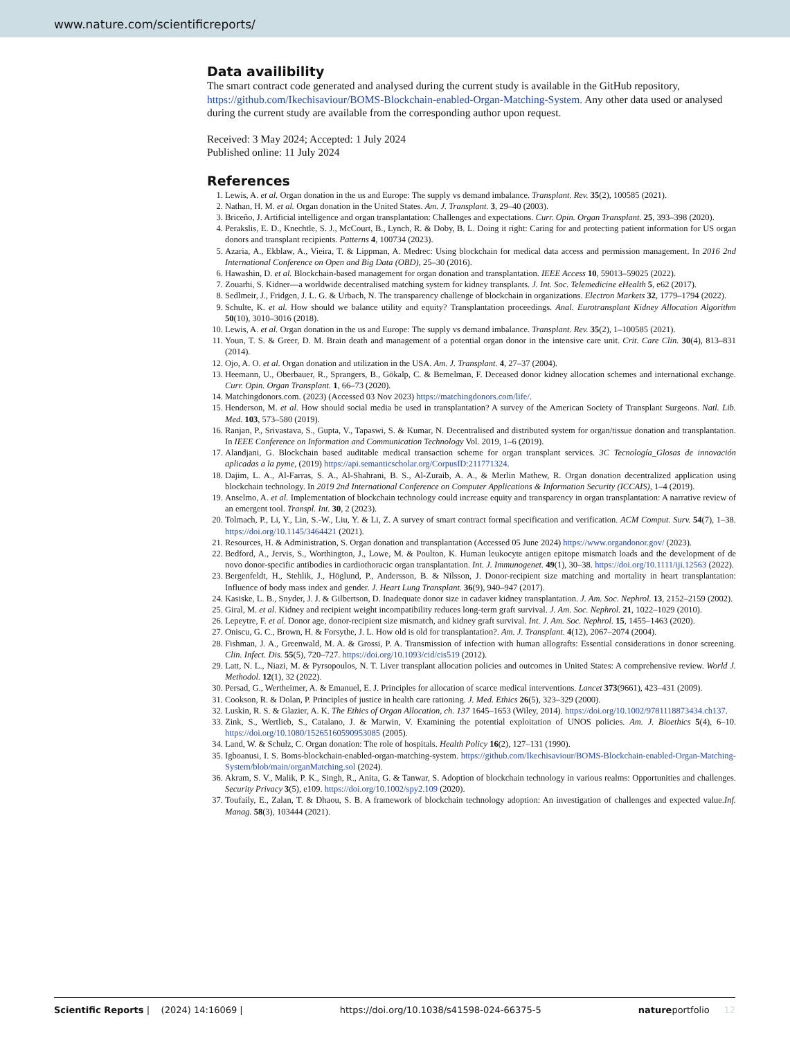www.nature.com/scientificreports/
Data availibility
The smart contract code generated and analysed during the current study is available in the GitHub repository, https://github.com/Ikechisaviour/BOMS-Blockchain-enabled-Organ-Matching-System. Any other data used or analysed during the current study are available from the corresponding author upon request.
Received: 3 May 2024; Accepted: 1 July 2024
Published online: 11 July 2024
References
1. Lewis, A. et al. Organ donation in the us and Europe: The supply vs demand imbalance. Transplant. Rev. 35(2), 100585 (2021).
2. Nathan, H. M. et al. Organ donation in the United States. Am. J. Transplant. 3, 29–40 (2003).
3. Briceño, J. Artificial intelligence and organ transplantation: Challenges and expectations. Curr. Opin. Organ Transplant. 25, 393–398 (2020).
4. Perakslis, E. D., Knechtle, S. J., McCourt, B., Lynch, R. & Doby, B. L. Doing it right: Caring for and protecting patient information for US organ donors and transplant recipients. Patterns 4, 100734 (2023).
5. Azaria, A., Ekblaw, A., Vieira, T. & Lippman, A. Medrec: Using blockchain for medical data access and permission management. In 2016 2nd International Conference on Open and Big Data (OBD), 25–30 (2016).
6. Hawashin, D. et al. Blockchain-based management for organ donation and transplantation. IEEE Access 10, 59013–59025 (2022).
7. Zouarhi, S. Kidner—a worldwide decentralised matching system for kidney transplants. J. Int. Soc. Telemedicine eHealth 5, e62 (2017).
8. Sedlmeir, J., Fridgen, J. L. G. & Urbach, N. The transparency challenge of blockchain in organizations. Electron Markets 32, 1779–1794 (2022).
9. Schulte, K. et al. How should we balance utility and equity? Transplantation proceedings. Anal. Eurotransplant Kidney Allocation Algorithm 50(10), 3010–3016 (2018).
10. Lewis, A. et al. Organ donation in the us and Europe: The supply vs demand imbalance. Transplant. Rev. 35(2), 1–100585 (2021).
11. Youn, T. S. & Greer, D. M. Brain death and management of a potential organ donor in the intensive care unit. Crit. Care Clin. 30(4), 813–831 (2014).
12. Ojo, A. O. et al. Organ donation and utilization in the USA. Am. J. Transplant. 4, 27–37 (2004).
13. Heemann, U., Oberbauer, R., Sprangers, B., Gökalp, C. & Bemelman, F. Deceased donor kidney allocation schemes and international exchange. Curr. Opin. Organ Transplant. 1, 66–73 (2020).
14. Matchingdonors.com. (2023) (Accessed 03 Nov 2023) https://matchingdonors.com/life/.
15. Henderson, M. et al. How should social media be used in transplantation? A survey of the American Society of Transplant Surgeons. Natl. Lib. Med. 103, 573–580 (2019).
16. Ranjan, P., Srivastava, S., Gupta, V., Tapaswi, S. & Kumar, N. Decentralised and distributed system for organ/tissue donation and transplantation. In IEEE Conference on Information and Communication Technology Vol. 2019, 1–6 (2019).
17. Alandjani, G. Blockchain based auditable medical transaction scheme for organ transplant services. 3C Tecnología_Glosas de innovación aplicadas a la pyme, (2019) https://api.semanticscholar.org/CorpusID:211771324.
18. Dajim, L. A., Al-Farras, S. A., Al-Shahrani, B. S., Al-Zuraib, A. A., & Merlin Mathew, R. Organ donation decentralized application using blockchain technology. In 2019 2nd International Conference on Computer Applications & Information Security (ICCAIS), 1–4 (2019).
19. Anselmo, A. et al. Implementation of blockchain technology could increase equity and transparency in organ transplantation: A narrative review of an emergent tool. Transpl. Int. 30, 2 (2023).
20. Tolmach, P., Li, Y., Lin, S.-W., Liu, Y. & Li, Z. A survey of smart contract formal specification and verification. ACM Comput. Surv. 54(7), 1–38. https://doi.org/10.1145/3464421 (2021).
21. Resources, H. & Administration, S. Organ donation and transplantation (Accessed 05 June 2024) https://www.organdonor.gov/ (2023).
22. Bedford, A., Jervis, S., Worthington, J., Lowe, M. & Poulton, K. Human leukocyte antigen epitope mismatch loads and the development of de novo donor-specific antibodies in cardiothoracic organ transplantation. Int. J. Immunogenet. 49(1), 30–38. https://doi.org/10.1111/iji.12563 (2022).
23. Bergenfeldt, H., Stehlik, J., Höglund, P., Andersson, B. & Nilsson, J. Donor-recipient size matching and mortality in heart transplantation: Influence of body mass index and gender. J. Heart Lung Transplant. 36(9), 940–947 (2017).
24. Kasiske, L. B., Snyder, J. J. & Gilbertson, D. Inadequate donor size in cadaver kidney transplantation. J. Am. Soc. Nephrol. 13, 2152–2159 (2002).
25. Giral, M. et al. Kidney and recipient weight incompatibility reduces long-term graft survival. J. Am. Soc. Nephrol. 21, 1022–1029 (2010).
26. Lepeytre, F. et al. Donor age, donor-recipient size mismatch, and kidney graft survival. Int. J. Am. Soc. Nephrol. 15, 1455–1463 (2020).
27. Oniscu, G. C., Brown, H. & Forsythe, J. L. How old is old for transplantation?. Am. J. Transplant. 4(12), 2067–2074 (2004).
28. Fishman, J. A., Greenwald, M. A. & Grossi, P. A. Transmission of infection with human allografts: Essential considerations in donor screening. Clin. Infect. Dis. 55(5), 720–727. https://doi.org/10.1093/cid/cis519 (2012).
29. Latt, N. L., Niazi, M. & Pyrsopoulos, N. T. Liver transplant allocation policies and outcomes in United States: A comprehensive review. World J. Methodol. 12(1), 32 (2022).
30. Persad, G., Wertheimer, A. & Emanuel, E. J. Principles for allocation of scarce medical interventions. Lancet 373(9661), 423–431 (2009).
31. Cookson, R. & Dolan, P. Principles of justice in health care rationing. J. Med. Ethics 26(5), 323–329 (2000).
32. Luskin, R. S. & Glazier, A. K. The Ethics of Organ Allocation, ch. 137 1645–1653 (Wiley, 2014). https://doi.org/10.1002/9781118873434.ch137.
33. Zink, S., Wertlieb, S., Catalano, J. & Marwin, V. Examining the potential exploitation of UNOS policies. Am. J. Bioethics 5(4), 6–10. https://doi.org/10.1080/15265160590953085 (2005).
34. Land, W. & Schulz, C. Organ donation: The role of hospitals. Health Policy 16(2), 127–131 (1990).
35. Igboanusi, I. S. Boms-blockchain-enabled-organ-matching-system. https://github.com/Ikechisaviour/BOMS-Blockchain-enabled-Organ-Matching-System/blob/main/organMatching.sol (2024).
36. Akram, S. V., Malik, P. K., Singh, R., Anita, G. & Tanwar, S. Adoption of blockchain technology in various realms: Opportunities and challenges. Security Privacy 3(5), e109. https://doi.org/10.1002/spy2.109 (2020).
37. Toufaily, E., Zalan, T. & Dhaou, S. B. A framework of blockchain technology adoption: An investigation of challenges and expected value.Inf. Manag. 58(3), 103444 (2021).
Scientific Reports | (2024) 14:16069 | https://doi.org/10.1038/s41598-024-66375-5 natureportfolio 12